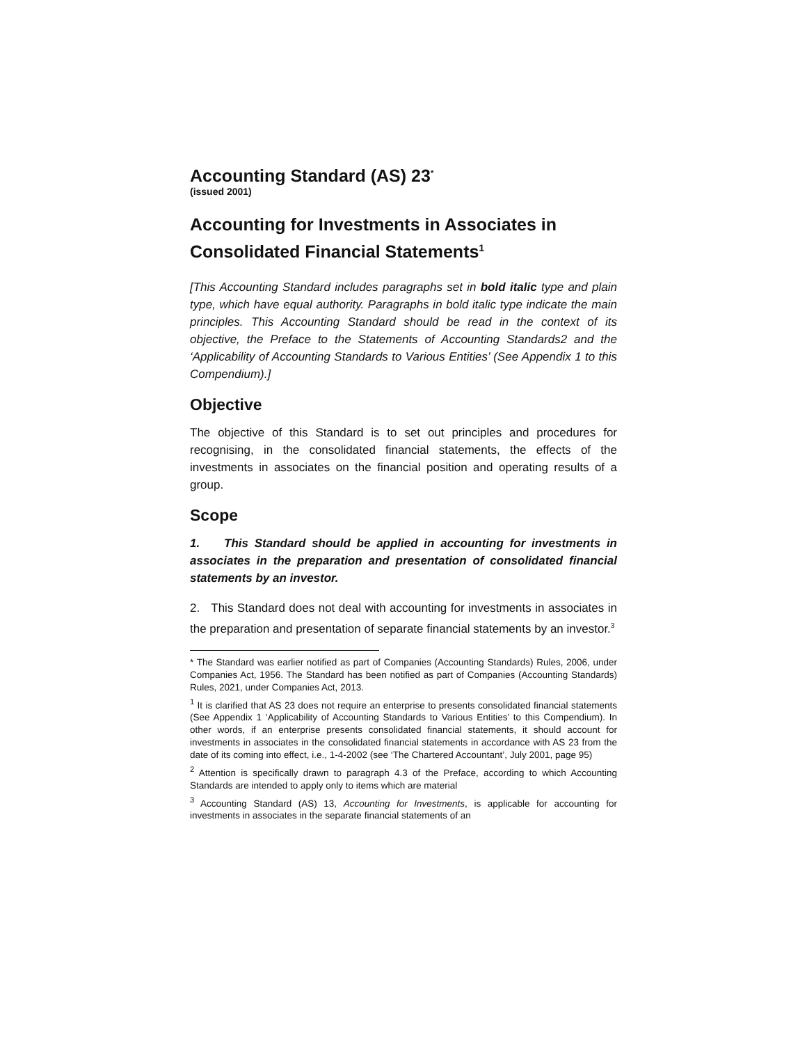Accounting Standard (AS) 23<sup>*</sup>
(issued 2001)
Accounting for Investments in Associates in Consolidated Financial Statements<sup>1</sup>
[This Accounting Standard includes paragraphs set in bold italic type and plain type, which have equal authority. Paragraphs in bold italic type indicate the main principles. This Accounting Standard should be read in the context of its objective, the Preface to the Statements of Accounting Standards2 and the ‘Applicability of Accounting Standards to Various Entities’ (See Appendix 1 to this Compendium).]
Objective
The objective of this Standard is to set out principles and procedures for recognising, in the consolidated financial statements, the effects of the investments in associates on the financial position and operating results of a group.
Scope
1. This Standard should be applied in accounting for investments in associates in the preparation and presentation of consolidated financial statements by an investor.
2. This Standard does not deal with accounting for investments in associates in the preparation and presentation of separate financial statements by an investor.<sup>3</sup>
* The Standard was earlier notified as part of Companies (Accounting Standards) Rules, 2006, under Companies Act, 1956. The Standard has been notified as part of Companies (Accounting Standards) Rules, 2021, under Companies Act, 2013.
<sup>1</sup> It is clarified that AS 23 does not require an enterprise to presents consolidated financial statements (See Appendix 1 ‘Applicability of Accounting Standards to Various Entities’ to this Compendium). In other words, if an enterprise presents consolidated financial statements, it should account for investments in associates in the consolidated financial statements in accordance with AS 23 from the date of its coming into effect, i.e., 1-4-2002 (see ‘The Chartered Accountant’, July 2001, page 95)
<sup>2</sup> Attention is specifically drawn to paragraph 4.3 of the Preface, according to which Accounting Standards are intended to apply only to items which are material
<sup>3</sup> Accounting Standard (AS) 13, Accounting for Investments, is applicable for accounting for investments in associates in the separate financial statements of an